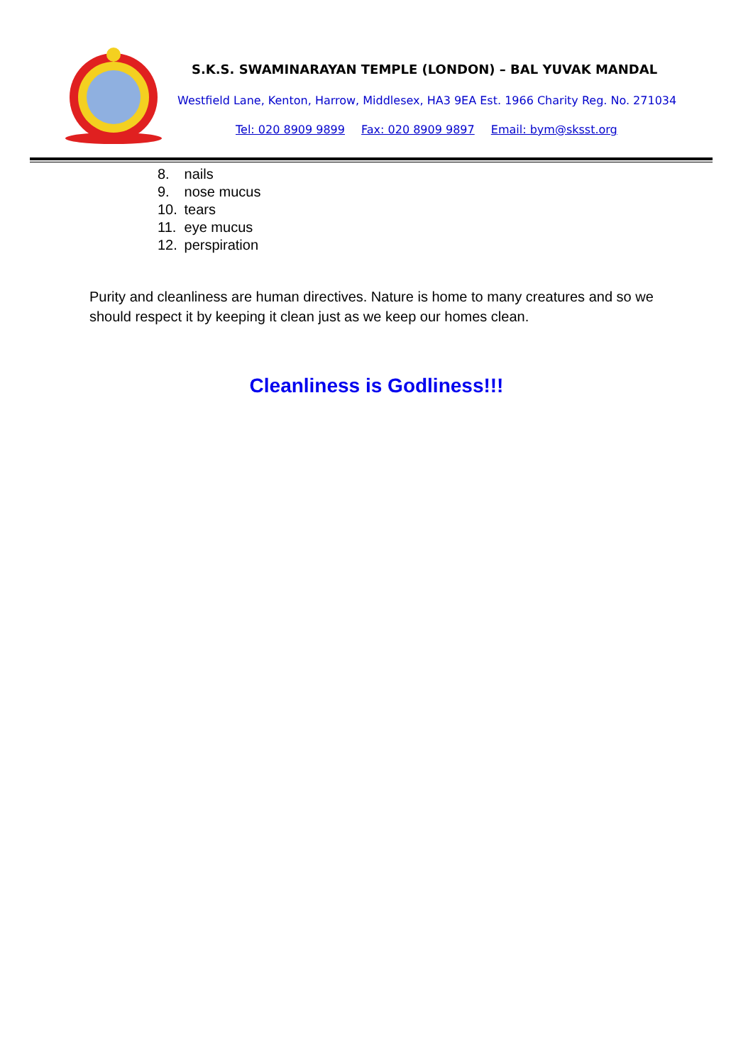S.K.S. SWAMINARAYAN TEMPLE (LONDON) – BAL YUVAK MANDAL
Westfield Lane, Kenton, Harrow, Middlesex, HA3 9EA Est. 1966 Charity Reg. No. 271034
Tel: 020 8909 9899 Fax: 020 8909 9897 Email: bym@sksst.org
8. nails
9. nose mucus
10. tears
11. eye mucus
12. perspiration
Purity and cleanliness are human directives. Nature is home to many creatures and so we should respect it by keeping it clean just as we keep our homes clean.
Cleanliness is Godliness!!!